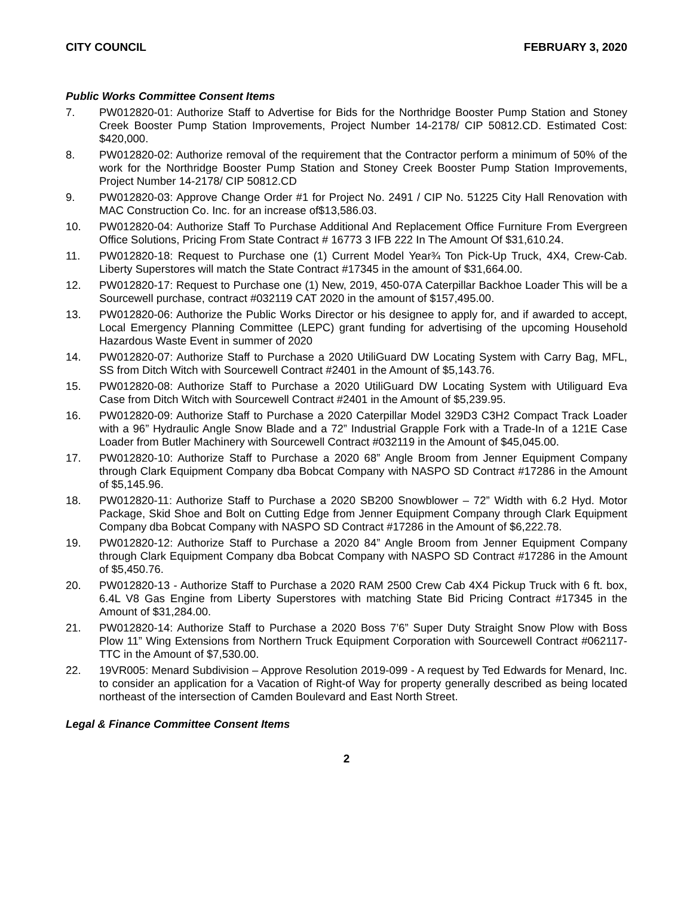CITY COUNCIL FEBRUARY 3, 2020
Public Works Committee Consent Items
7. PW012820-01: Authorize Staff to Advertise for Bids for the Northridge Booster Pump Station and Stoney Creek Booster Pump Station Improvements, Project Number 14-2178/ CIP 50812.CD. Estimated Cost: $420,000.
8. PW012820-02: Authorize removal of the requirement that the Contractor perform a minimum of 50% of the work for the Northridge Booster Pump Station and Stoney Creek Booster Pump Station Improvements, Project Number 14-2178/ CIP 50812.CD
9. PW012820-03: Approve Change Order #1 for Project No. 2491 / CIP No. 51225 City Hall Renovation with MAC Construction Co. Inc. for an increase of$13,586.03.
10. PW012820-04: Authorize Staff To Purchase Additional And Replacement Office Furniture From Evergreen Office Solutions, Pricing From State Contract # 16773 3 IFB 222 In The Amount Of $31,610.24.
11. PW012820-18: Request to Purchase one (1) Current Model Year¾ Ton Pick-Up Truck, 4X4, Crew-Cab. Liberty Superstores will match the State Contract #17345 in the amount of $31,664.00.
12. PW012820-17: Request to Purchase one (1) New, 2019, 450-07A Caterpillar Backhoe Loader This will be a Sourcewell purchase, contract #032119 CAT 2020 in the amount of $157,495.00.
13. PW012820-06: Authorize the Public Works Director or his designee to apply for, and if awarded to accept, Local Emergency Planning Committee (LEPC) grant funding for advertising of the upcoming Household Hazardous Waste Event in summer of 2020
14. PW012820-07: Authorize Staff to Purchase a 2020 UtiliGuard DW Locating System with Carry Bag, MFL, SS from Ditch Witch with Sourcewell Contract #2401 in the Amount of $5,143.76.
15. PW012820-08: Authorize Staff to Purchase a 2020 UtiliGuard DW Locating System with Utiliguard Eva Case from Ditch Witch with Sourcewell Contract #2401 in the Amount of $5,239.95.
16. PW012820-09: Authorize Staff to Purchase a 2020 Caterpillar Model 329D3 C3H2 Compact Track Loader with a 96” Hydraulic Angle Snow Blade and a 72” Industrial Grapple Fork with a Trade-In of a 121E Case Loader from Butler Machinery with Sourcewell Contract #032119 in the Amount of $45,045.00.
17. PW012820-10: Authorize Staff to Purchase a 2020 68” Angle Broom from Jenner Equipment Company through Clark Equipment Company dba Bobcat Company with NASPO SD Contract #17286 in the Amount of $5,145.96.
18. PW012820-11: Authorize Staff to Purchase a 2020 SB200 Snowblower – 72” Width with 6.2 Hyd. Motor Package, Skid Shoe and Bolt on Cutting Edge from Jenner Equipment Company through Clark Equipment Company dba Bobcat Company with NASPO SD Contract #17286 in the Amount of $6,222.78.
19. PW012820-12: Authorize Staff to Purchase a 2020 84” Angle Broom from Jenner Equipment Company through Clark Equipment Company dba Bobcat Company with NASPO SD Contract #17286 in the Amount of $5,450.76.
20. PW012820-13 - Authorize Staff to Purchase a 2020 RAM 2500 Crew Cab 4X4 Pickup Truck with 6 ft. box, 6.4L V8 Gas Engine from Liberty Superstores with matching State Bid Pricing Contract #17345 in the Amount of $31,284.00.
21. PW012820-14: Authorize Staff to Purchase a 2020 Boss 7’6” Super Duty Straight Snow Plow with Boss Plow 11” Wing Extensions from Northern Truck Equipment Corporation with Sourcewell Contract #062117-TTC in the Amount of $7,530.00.
22. 19VR005: Menard Subdivision – Approve Resolution 2019-099 - A request by Ted Edwards for Menard, Inc. to consider an application for a Vacation of Right-of Way for property generally described as being located northeast of the intersection of Camden Boulevard and East North Street.
Legal & Finance Committee Consent Items
2